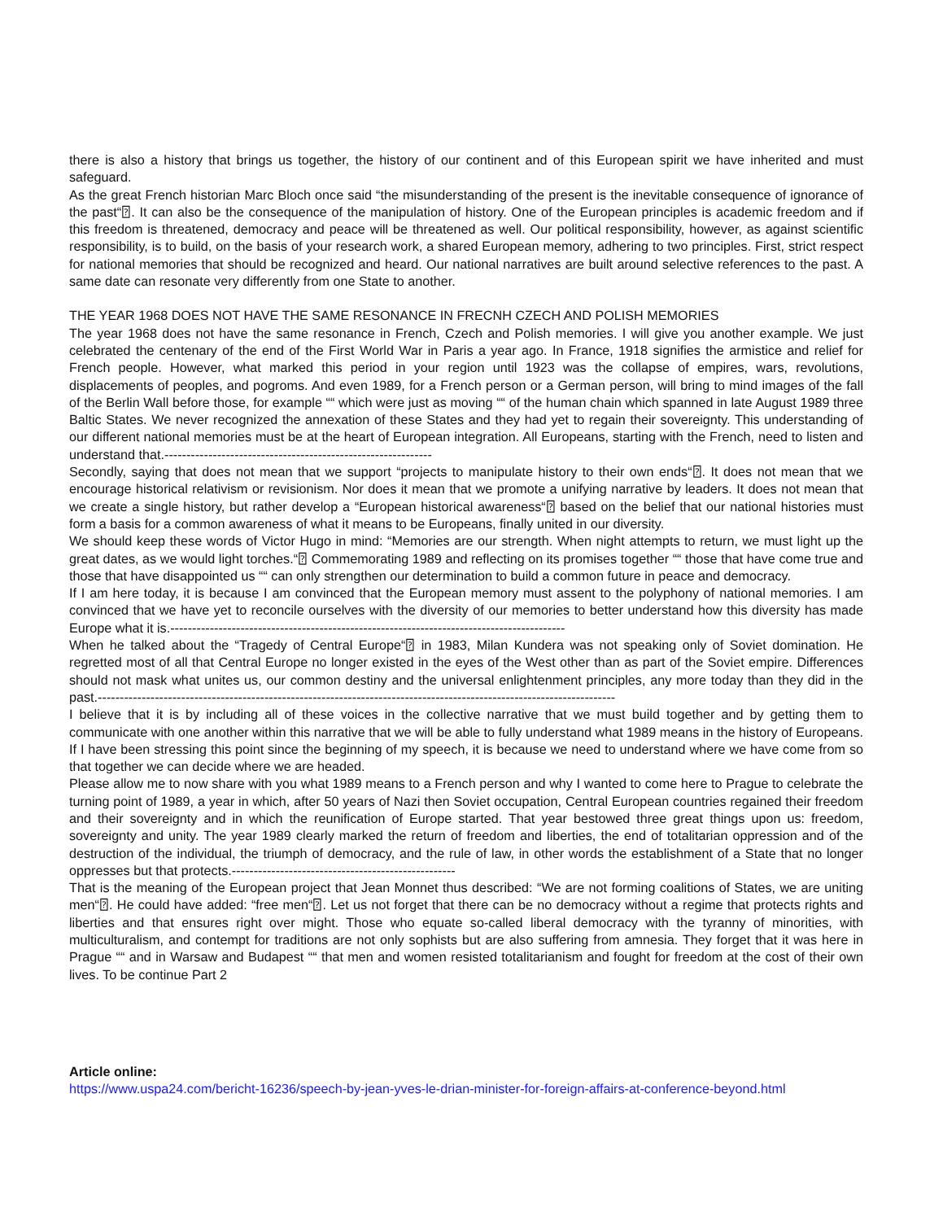there is also a history that brings us together, the history of our continent and of this European spirit we have inherited and must safeguard.
As the great French historian Marc Bloch once said “the misunderstanding of the present is the inevitable consequence of ignorance of the past“⍰. It can also be the consequence of the manipulation of history. One of the European principles is academic freedom and if this freedom is threatened, democracy and peace will be threatened as well. Our political responsibility, however, as against scientific responsibility, is to build, on the basis of your research work, a shared European memory, adhering to two principles. First, strict respect for national memories that should be recognized and heard. Our national narratives are built around selective references to the past. A same date can resonate very differently from one State to another.
THE YEAR 1968 DOES NOT HAVE THE SAME RESONANCE IN FRECNH CZECH AND POLISH MEMORIES
The year 1968 does not have the same resonance in French, Czech and Polish memories. I will give you another example. We just celebrated the centenary of the end of the First World War in Paris a year ago. In France, 1918 signifies the armistice and relief for French people. However, what marked this period in your region until 1923 was the collapse of empires, wars, revolutions, displacements of peoples, and pogroms. And even 1989, for a French person or a German person, will bring to mind images of the fall of the Berlin Wall before those, for example ““ which were just as moving ““ of the human chain which spanned in late August 1989 three Baltic States. We never recognized the annexation of these States and they had yet to regain their sovereignty. This understanding of our different national memories must be at the heart of European integration. All Europeans, starting with the French, need to listen and understand that.-------------------------------------------------------------
Secondly, saying that does not mean that we support “projects to manipulate history to their own ends“⍰. It does not mean that we encourage historical relativism or revisionism. Nor does it mean that we promote a unifying narrative by leaders. It does not mean that we create a single history, but rather develop a “European historical awareness“⍰ based on the belief that our national histories must form a basis for a common awareness of what it means to be Europeans, finally united in our diversity.
We should keep these words of Victor Hugo in mind: “Memories are our strength. When night attempts to return, we must light up the great dates, as we would light torches.“⍰ Commemorating 1989 and reflecting on its promises together ““ those that have come true and those that have disappointed us ““ can only strengthen our determination to build a common future in peace and democracy.
If I am here today, it is because I am convinced that the European memory must assent to the polyphony of national memories. I am convinced that we have yet to reconcile ourselves with the diversity of our memories to better understand how this diversity has made Europe what it is.------------------------------------------------------------------------------------------
When he talked about the “Tragedy of Central Europe“⍰ in 1983, Milan Kundera was not speaking only of Soviet domination. He regretted most of all that Central Europe no longer existed in the eyes of the West other than as part of the Soviet empire. Differences should not mask what unites us, our common destiny and the universal enlightenment principles, any more today than they did in the past.----------------------------------------------------------------------------------------------------------------------
I believe that it is by including all of these voices in the collective narrative that we must build together and by getting them to communicate with one another within this narrative that we will be able to fully understand what 1989 means in the history of Europeans. If I have been stressing this point since the beginning of my speech, it is because we need to understand where we have come from so that together we can decide where we are headed.
Please allow me to now share with you what 1989 means to a French person and why I wanted to come here to Prague to celebrate the turning point of 1989, a year in which, after 50 years of Nazi then Soviet occupation, Central European countries regained their freedom and their sovereignty and in which the reunification of Europe started. That year bestowed three great things upon us: freedom, sovereignty and unity. The year 1989 clearly marked the return of freedom and liberties, the end of totalitarian oppression and of the destruction of the individual, the triumph of democracy, and the rule of law, in other words the establishment of a State that no longer oppresses but that protects.---------------------------------------------------
That is the meaning of the European project that Jean Monnet thus described: “We are not forming coalitions of States, we are uniting men“⍰. He could have added: “free men“⍰. Let us not forget that there can be no democracy without a regime that protects rights and liberties and that ensures right over might. Those who equate so-called liberal democracy with the tyranny of minorities, with multiculturalism, and contempt for traditions are not only sophists but are also suffering from amnesia. They forget that it was here in Prague ““ and in Warsaw and Budapest ““ that men and women resisted totalitarianism and fought for freedom at the cost of their own lives. To be continue Part 2
Article online:
https://www.uspa24.com/bericht-16236/speech-by-jean-yves-le-drian-minister-for-foreign-affairs-at-conference-beyond.html